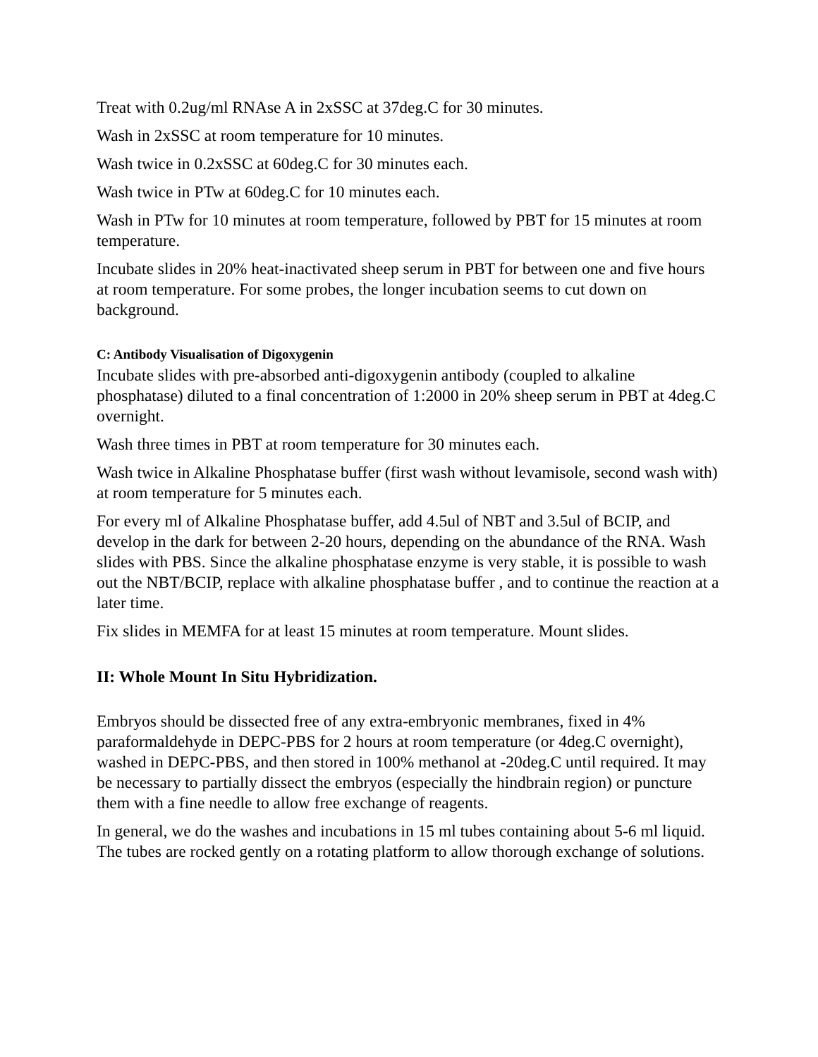Treat with 0.2ug/ml RNAse A in 2xSSC at 37deg.C for 30 minutes.
Wash in 2xSSC at room temperature for 10 minutes.
Wash twice in 0.2xSSC at 60deg.C for 30 minutes each.
Wash twice in PTw at 60deg.C for 10 minutes each.
Wash in PTw for 10 minutes at room temperature, followed by PBT for 15 minutes at room temperature.
Incubate slides in 20% heat-inactivated sheep serum in PBT for between one and five hours at room temperature. For some probes, the longer incubation seems to cut down on background.
C: Antibody Visualisation of Digoxygenin
Incubate slides with pre-absorbed anti-digoxygenin antibody (coupled to alkaline phosphatase) diluted to a final concentration of 1:2000 in 20% sheep serum in PBT at 4deg.C overnight.
Wash three times in PBT at room temperature for 30 minutes each.
Wash twice in Alkaline Phosphatase buffer (first wash without levamisole, second wash with) at room temperature for 5 minutes each.
For every ml of Alkaline Phosphatase buffer, add 4.5ul of NBT and 3.5ul of BCIP, and develop in the dark for between 2-20 hours, depending on the abundance of the RNA. Wash slides with PBS. Since the alkaline phosphatase enzyme is very stable, it is possible to wash out the NBT/BCIP, replace with alkaline phosphatase buffer , and to continue the reaction at a later time.
Fix slides in MEMFA for at least 15 minutes at room temperature. Mount slides.
II: Whole Mount In Situ Hybridization.
Embryos should be dissected free of any extra-embryonic membranes, fixed in 4% paraformaldehyde in DEPC-PBS for 2 hours at room temperature (or 4deg.C overnight), washed in DEPC-PBS, and then stored in 100% methanol at -20deg.C until required. It may be necessary to partially dissect the embryos (especially the hindbrain region) or puncture them with a fine needle to allow free exchange of reagents.
In general, we do the washes and incubations in 15 ml tubes containing about 5-6 ml liquid. The tubes are rocked gently on a rotating platform to allow thorough exchange of solutions.